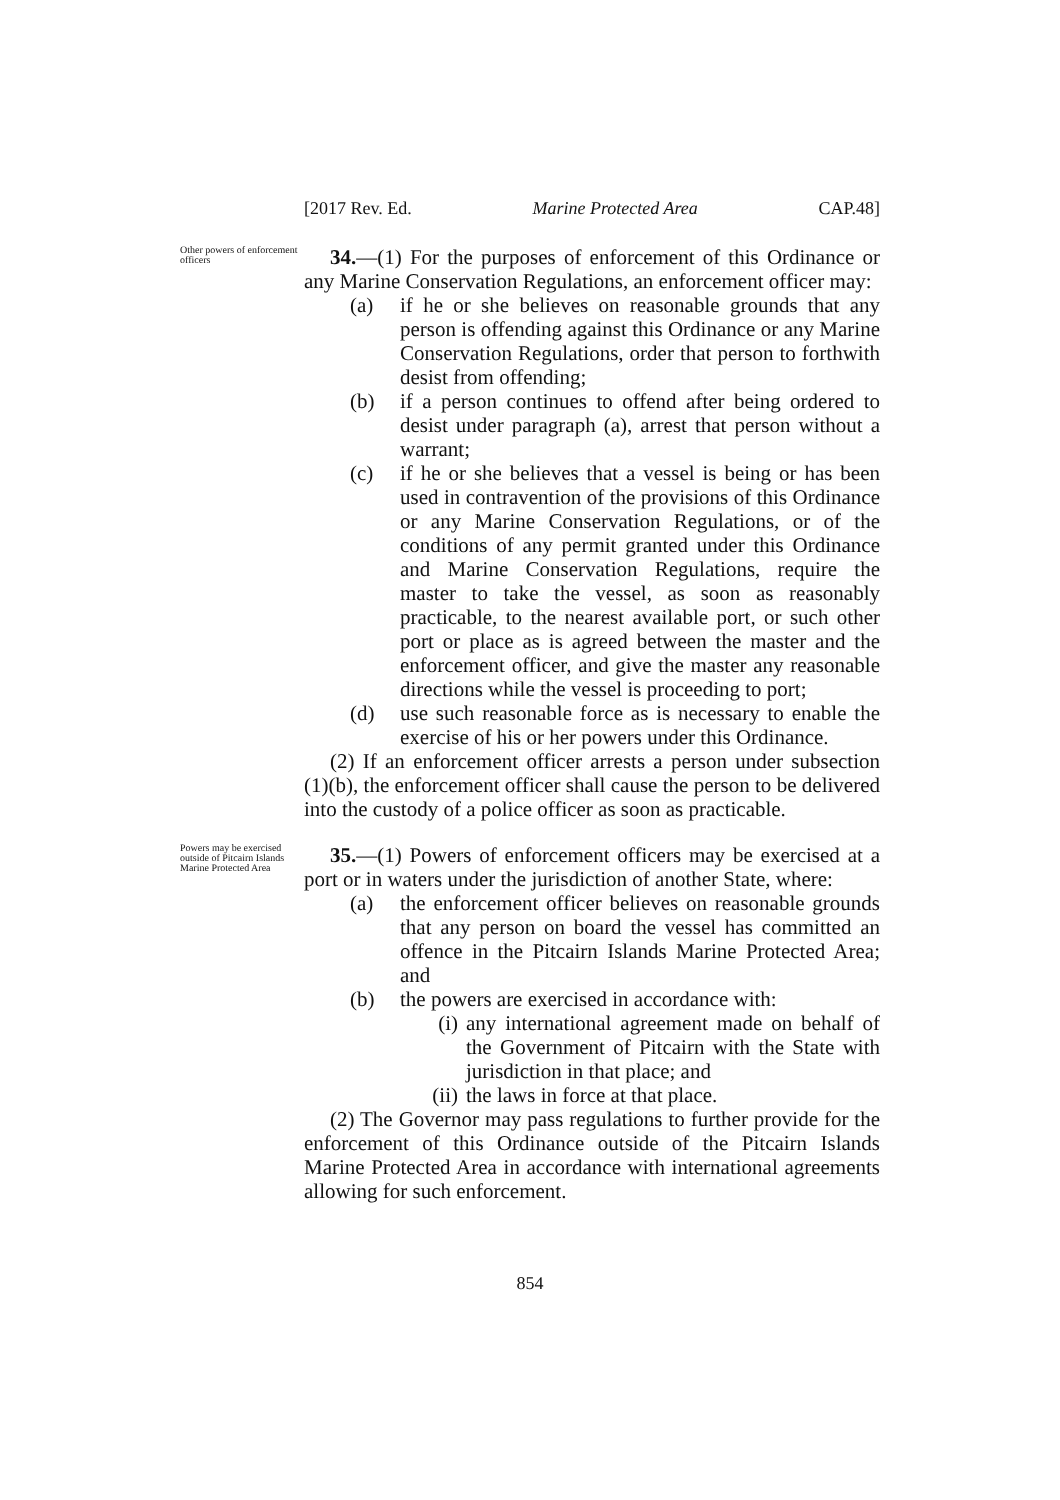[2017 Rev. Ed. Marine Protected Area CAP.48]
Other powers of enforcement officers
34.—(1) For the purposes of enforcement of this Ordinance or any Marine Conservation Regulations, an enforcement officer may:
(a) if he or she believes on reasonable grounds that any person is offending against this Ordinance or any Marine Conservation Regulations, order that person to forthwith desist from offending;
(b) if a person continues to offend after being ordered to desist under paragraph (a), arrest that person without a warrant;
(c) if he or she believes that a vessel is being or has been used in contravention of the provisions of this Ordinance or any Marine Conservation Regulations, or of the conditions of any permit granted under this Ordinance and Marine Conservation Regulations, require the master to take the vessel, as soon as reasonably practicable, to the nearest available port, or such other port or place as is agreed between the master and the enforcement officer, and give the master any reasonable directions while the vessel is proceeding to port;
(d) use such reasonable force as is necessary to enable the exercise of his or her powers under this Ordinance.
(2) If an enforcement officer arrests a person under subsection (1)(b), the enforcement officer shall cause the person to be delivered into the custody of a police officer as soon as practicable.
Powers may be exercised outside of Pitcairn Islands Marine Protected Area
35.—(1) Powers of enforcement officers may be exercised at a port or in waters under the jurisdiction of another State, where:
(a) the enforcement officer believes on reasonable grounds that any person on board the vessel has committed an offence in the Pitcairn Islands Marine Protected Area; and
(b) the powers are exercised in accordance with:
(i) any international agreement made on behalf of the Government of Pitcairn with the State with jurisdiction in that place; and
(ii) the laws in force at that place.
(2) The Governor may pass regulations to further provide for the enforcement of this Ordinance outside of the Pitcairn Islands Marine Protected Area in accordance with international agreements allowing for such enforcement.
854